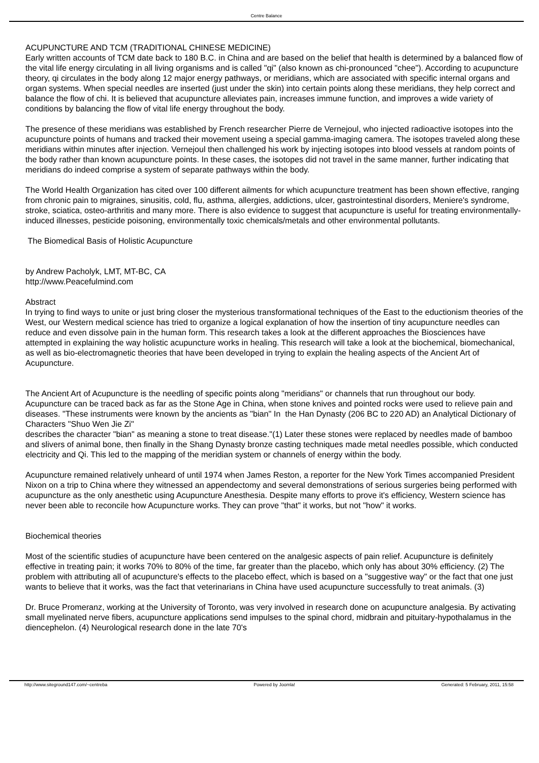Centre Balance
ACUPUNCTURE AND TCM (TRADITIONAL CHINESE MEDICINE)
Early written accounts of TCM date back to 180 B.C. in China and are based on the belief that health is determined by a balanced flow of the vital life energy circulating in all living organisms and is called "qi" (also known as chi-pronounced "chee"). According to acupuncture theory, qi circulates in the body along 12 major energy pathways, or meridians, which are associated with specific internal organs and organ systems. When special needles are inserted (just under the skin) into certain points along these meridians, they help correct and balance the flow of chi. It is believed that acupuncture alleviates pain, increases immune function, and improves a wide variety of conditions by balancing the flow of vital life energy throughout the body.
The presence of these meridians was established by French researcher Pierre de Vernejoul, who injected radioactive isotopes into the acupuncture points of humans and tracked their movement useing a special gamma-imaging camera. The isotopes traveled along these meridians within minutes after injection. Vernejoul then challenged his work by injecting isotopes into blood vessels at random points of the body rather than known acupuncture points. In these cases, the isotopes did not travel in the same manner, further indicating that meridians do indeed comprise a system of separate pathways within the body.
The World Health Organization has cited over 100 different ailments for which acupuncture treatment has been shown effective, ranging from chronic pain to migraines, sinusitis, cold, flu, asthma, allergies, addictions, ulcer, gastrointestinal disorders, Meniere's syndrome, stroke, sciatica, osteo-arthritis and many more. There is also evidence to suggest that acupuncture is useful for treating environmentally-induced illnesses, pesticide poisoning, environmentally toxic chemicals/metals and other environmental pollutants.
The Biomedical Basis of Holistic Acupuncture
by Andrew Pacholyk, LMT, MT-BC, CA
http://www.Peacefulmind.com
Abstract
In trying to find ways to unite or just bring closer the mysterious transformational techniques of the East to the eductionism theories of the West, our Western medical science has tried to organize a logical explanation of how the insertion of tiny acupuncture needles can reduce and even dissolve pain in the human form. This research takes a look at the different approaches the Biosciences have attempted in explaining the way holistic acupuncture works in healing. This research will take a look at the biochemical, biomechanical, as well as bio-electromagnetic theories that have been developed in trying to explain the healing aspects of the Ancient Art of Acupuncture.
The Ancient Art of Acupuncture is the needling of specific points along "meridians" or channels that run throughout our body. Acupuncture can be traced back as far as the Stone Age in China, when stone knives and pointed rocks were used to relieve pain and
diseases. "These instruments were known by the ancients as "bian" In the Han Dynasty (206 BC to 220 AD) an Analytical Dictionary of Characters "Shuo Wen Jie Zi"
describes the character "bian" as meaning a stone to treat disease."(1) Later these stones were replaced by needles made of bamboo and slivers of animal bone, then finally in the Shang Dynasty bronze casting techniques made metal needles possible, which conducted electricity and Qi. This led to the mapping of the meridian system or channels of energy within the body.
Acupuncture remained relatively unheard of until 1974 when James Reston, a reporter for the New York Times accompanied President Nixon on a trip to China where they witnessed an appendectomy and several demonstrations of serious surgeries being performed with acupuncture as the only anesthetic using Acupuncture Anesthesia. Despite many efforts to prove it's efficiency, Western science has never been able to reconcile how Acupuncture works. They can prove "that" it works, but not "how" it works.
Biochemical theories
Most of the scientific studies of acupuncture have been centered on the analgesic aspects of pain relief. Acupuncture is definitely effective in treating pain; it works 70% to 80% of the time, far greater than the placebo, which only has about 30% efficiency. (2) The problem with attributing all of acupuncture's effects to the placebo effect, which is based on a "suggestive way" or the fact that one just wants to believe that it works, was the fact that veterinarians in China have used acupuncture successfully to treat animals. (3)
Dr. Bruce Promeranz, working at the University of Toronto, was very involved in research done on acupuncture analgesia. By activating small myelinated nerve fibers, acupuncture applications send impulses to the spinal chord, midbrain and pituitary-hypothalamus in the diencephelon. (4) Neurological research done in the late 70's
http://www.siteground147.com/~centreba Powered by Joomla! Generated: 5 February, 2011, 15:58